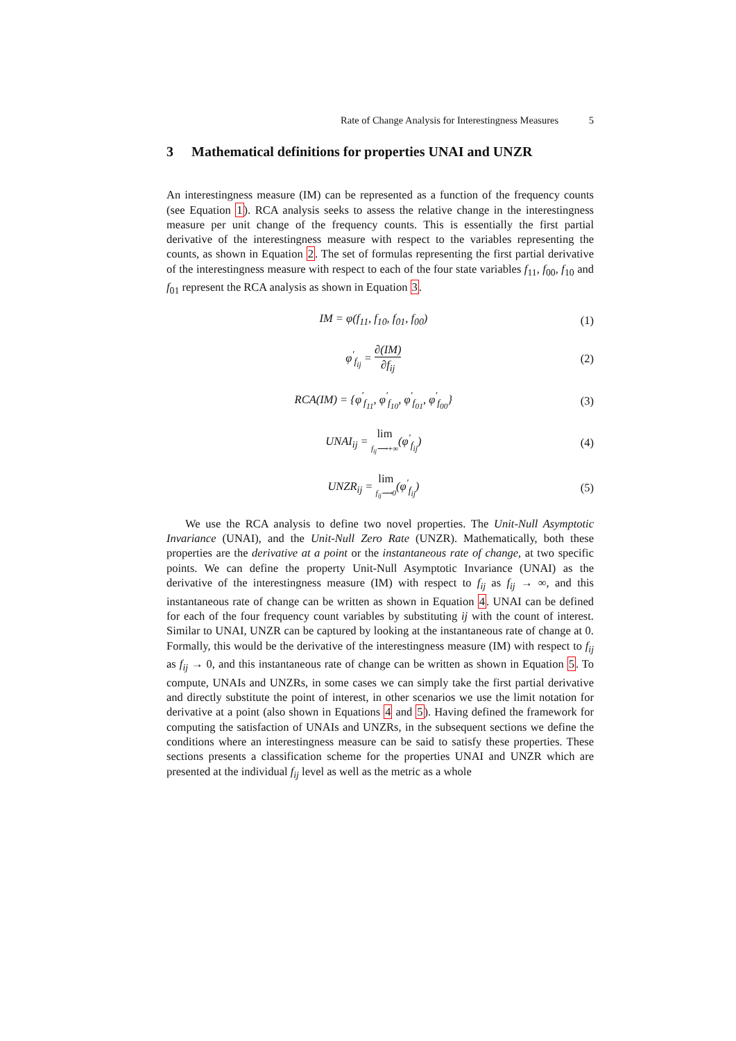Rate of Change Analysis for Interestingness Measures 5
3 Mathematical definitions for properties UNAI and UNZR
An interestingness measure (IM) can be represented as a function of the frequency counts (see Equation 1). RCA analysis seeks to assess the relative change in the interestingness measure per unit change of the frequency counts. This is essentially the first partial derivative of the interestingness measure with respect to the variables representing the counts, as shown in Equation 2. The set of formulas representing the first partial derivative of the interestingness measure with respect to each of the four state variables f<sub>11</sub>, f<sub>00</sub>, f<sub>10</sub> and f<sub>01</sub> represent the RCA analysis as shown in Equation 3.
IM = φ(f<sub>11</sub>, f<sub>10</sub>, f<sub>01</sub>, f<sub>00</sub>) (1)
φ<sup>′</sup><sub>f<sub>ij</sub></sub> = ∂(IM) ∂f<sub>ij</sub> (2)
RCA(IM) = {φ<sup>′</sup><sub>f<sub>11</sub></sub>, φ<sup>′</sup><sub>f<sub>10</sub></sub>, φ<sup>′</sup><sub>f<sub>01</sub></sub>, φ<sup>′</sup><sub>f<sub>00</sub></sub>} (3)
UNAI<sub>ij</sub> = lim f<sub>ij</sub>⟶+∞(φ<sup>′</sup><sub>f<sub>ij</sub></sub>) (4)
UNZR<sub>ij</sub> = lim f<sub>ij</sub>⟶0(φ<sup>′</sup><sub>f<sub>ij</sub></sub>) (5)
We use the RCA analysis to define two novel properties. The Unit-Null Asymptotic Invariance (UNAI), and the Unit-Null Zero Rate (UNZR). Mathematically, both these properties are the derivative at a point or the instantaneous rate of change, at two specific points. We can define the property Unit-Null Asymptotic Invariance (UNAI) as the derivative of the interestingness measure (IM) with respect to f<sub>ij</sub> as f<sub>ij</sub> → ∞, and this instantaneous rate of change can be written as shown in Equation 4. UNAI can be defined for each of the four frequency count variables by substituting ij with the count of interest. Similar to UNAI, UNZR can be captured by looking at the instantaneous rate of change at 0. Formally, this would be the derivative of the interestingness measure (IM) with respect to f<sub>ij</sub> as f<sub>ij</sub> → 0, and this instantaneous rate of change can be written as shown in Equation 5. To compute, UNAIs and UNZRs, in some cases we can simply take the first partial derivative and directly substitute the point of interest, in other scenarios we use the limit notation for derivative at a point (also shown in Equations 4 and 5). Having defined the framework for computing the satisfaction of UNAIs and UNZRs, in the subsequent sections we define the conditions where an interestingness measure can be said to satisfy these properties. These sections presents a classification scheme for the properties UNAI and UNZR which are presented at the individual f<sub>ij</sub> level as well as the metric as a whole